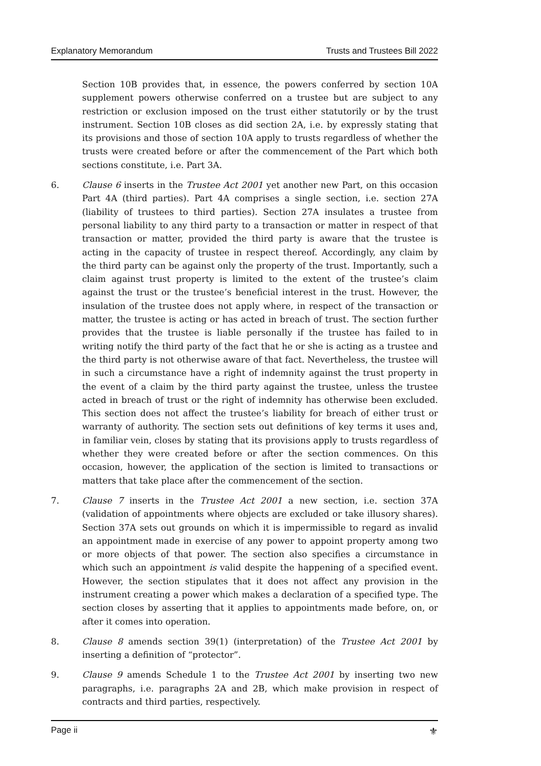Explanatory Memorandum Trusts and Trustees Bill 2022
Section 10B provides that, in essence, the powers conferred by section 10A supplement powers otherwise conferred on a trustee but are subject to any restriction or exclusion imposed on the trust either statutorily or by the trust instrument. Section 10B closes as did section 2A, i.e. by expressly stating that its provisions and those of section 10A apply to trusts regardless of whether the trusts were created before or after the commencement of the Part which both sections constitute, i.e. Part 3A.
6. Clause 6 inserts in the Trustee Act 2001 yet another new Part, on this occasion Part 4A (third parties). Part 4A comprises a single section, i.e. section 27A (liability of trustees to third parties). Section 27A insulates a trustee from personal liability to any third party to a transaction or matter in respect of that transaction or matter, provided the third party is aware that the trustee is acting in the capacity of trustee in respect thereof. Accordingly, any claim by the third party can be against only the property of the trust. Importantly, such a claim against trust property is limited to the extent of the trustee’s claim against the trust or the trustee’s beneficial interest in the trust. However, the insulation of the trustee does not apply where, in respect of the transaction or matter, the trustee is acting or has acted in breach of trust. The section further provides that the trustee is liable personally if the trustee has failed to in writing notify the third party of the fact that he or she is acting as a trustee and the third party is not otherwise aware of that fact. Nevertheless, the trustee will in such a circumstance have a right of indemnity against the trust property in the event of a claim by the third party against the trustee, unless the trustee acted in breach of trust or the right of indemnity has otherwise been excluded. This section does not affect the trustee’s liability for breach of either trust or warranty of authority. The section sets out definitions of key terms it uses and, in familiar vein, closes by stating that its provisions apply to trusts regardless of whether they were created before or after the section commences. On this occasion, however, the application of the section is limited to transactions or matters that take place after the commencement of the section.
7. Clause 7 inserts in the Trustee Act 2001 a new section, i.e. section 37A (validation of appointments where objects are excluded or take illusory shares). Section 37A sets out grounds on which it is impermissible to regard as invalid an appointment made in exercise of any power to appoint property among two or more objects of that power. The section also specifies a circumstance in which such an appointment is valid despite the happening of a specified event. However, the section stipulates that it does not affect any provision in the instrument creating a power which makes a declaration of a specified type. The section closes by asserting that it applies to appointments made before, on, or after it comes into operation.
8. Clause 8 amends section 39(1) (interpretation) of the Trustee Act 2001 by inserting a definition of “protector”.
9. Clause 9 amends Schedule 1 to the Trustee Act 2001 by inserting two new paragraphs, i.e. paragraphs 2A and 2B, which make provision in respect of contracts and third parties, respectively.
Page ii ⚜